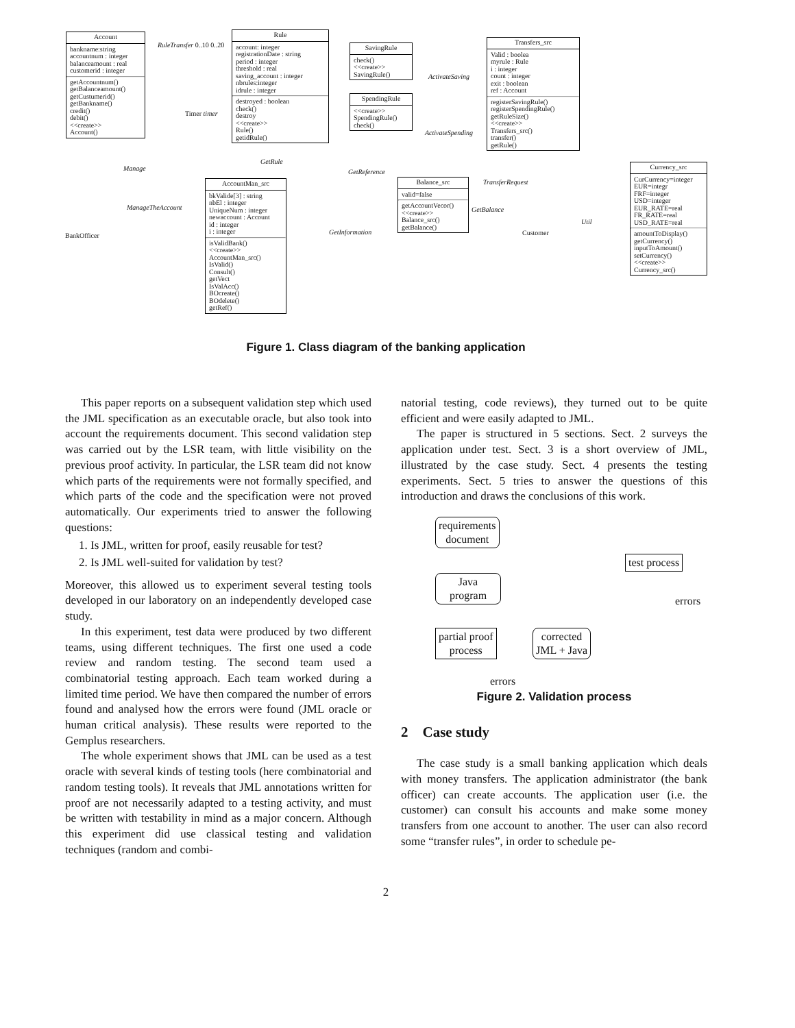Account
bankname:string
accountnum : integer
balanceamount : real
customerid : integer
getAccountnum()
getBalanceamount()
getCustumerid()
getBankname()
credit()
debit()
<<create>>
Account()
Rule
account: integer
registrationDate : string
period : integer
threshold : real
saving_account : integer
nbrules:integer
idrule : integer
destroyed : boolean
check()
destroy
<<create>>
Rule()
getidRule()
SavingRule
check()
<<create>>
SavingRule()
SpendingRule
<<create>>
SpendingRule()
check()
Transfers_src
Valid : boolea
myrule : Rule
i : integer
count : integer
exit : boolean
ref : Account
registerSavingRule()
registerSpendingRule()
getRuleSize()
<<create>>
Transfers_src()
transfer()
getRule()
AccountMan_src
bkValide[3] : string
nbEl : integer
UniqueNum : integer
newaccount : Account
id : integer
i : integer
isValidBank()
<<create>>
AccountMan_src()
IsValid()
Consult()
getVect
IsValAcc()
BOcreate()
BOdelete()
getRef()
Balance_src
valid=false
getAccountVecor()
<<create>>
Balance_src()
getBalance()
Currency_src
CurCurrency=integer
EUR=integr
FRF=integer
USD=integer
EUR_RATE=real
FR_RATE=real
USD_RATE=real
amountToDisplay()
getCurrency()
inputToAmount()
setCurrency()
<<create>>
Currency_src()
RuleTransfer 0..10 0..20
Manage
ManageTheAccount
BankOfficer
Timer timer
GetRule
GetReference
GetInformation
ActivateSaving
ActivateSpending
TransferRequest
GetBalance
Util
Customer
Figure 1. Class diagram of the banking application
This paper reports on a subsequent validation step which used the JML specification as an executable oracle, but also took into account the requirements document. This second validation step was carried out by the LSR team, with little visibility on the previous proof activity. In particular, the LSR team did not know which parts of the requirements were not formally specified, and which parts of the code and the specification were not proved automatically. Our experiments tried to answer the following questions:
1. Is JML, written for proof, easily reusable for test?
2. Is JML well-suited for validation by test?
Moreover, this allowed us to experiment several testing tools developed in our laboratory on an independently developed case study.
In this experiment, test data were produced by two different teams, using different techniques. The first one used a code review and random testing. The second team used a combinatorial testing approach. Each team worked during a limited time period. We have then compared the number of errors found and analysed how the errors were found (JML oracle or human critical analysis). These results were reported to the Gemplus researchers.
The whole experiment shows that JML can be used as a test oracle with several kinds of testing tools (here combinatorial and random testing tools). It reveals that JML annotations written for proof are not necessarily adapted to a testing activity, and must be written with testability in mind as a major concern. Although this experiment did use classical testing and validation techniques (random and combi-
natorial testing, code reviews), they turned out to be quite efficient and were easily adapted to JML.
The paper is structured in 5 sections. Sect. 2 surveys the application under test. Sect. 3 is a short overview of JML, illustrated by the case study. Sect. 4 presents the testing experiments. Sect. 5 tries to answer the questions of this introduction and draws the conclusions of this work.
requirements
document
test process
errors
Java
program
partial proof
process
corrected
JML + Java
errors
Figure 2. Validation process
2 Case study
The case study is a small banking application which deals with money transfers. The application administrator (the bank officer) can create accounts. The application user (i.e. the customer) can consult his accounts and make some money transfers from one account to another. The user can also record some “transfer rules”, in order to schedule pe-
2